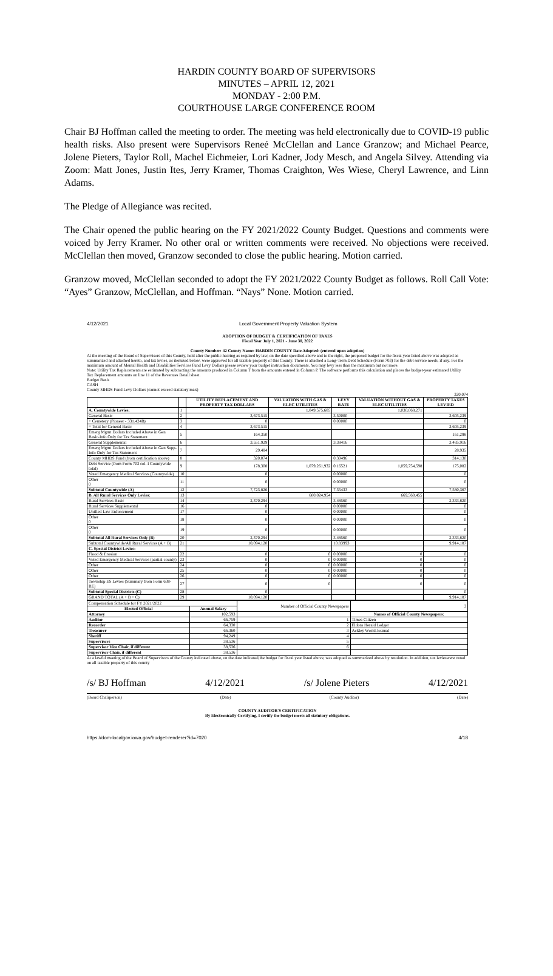HARDIN COUNTY BOARD OF SUPERVISORS
MINUTES – APRIL 12, 2021
MONDAY - 2:00 P.M.
COURTHOUSE LARGE CONFERENCE ROOM
Chair BJ Hoffman called the meeting to order. The meeting was held electronically due to COVID-19 public health risks. Also present were Supervisors Reneé McClellan and Lance Granzow; and Michael Pearce, Jolene Pieters, Taylor Roll, Machel Eichmeier, Lori Kadner, Jody Mesch, and Angela Silvey. Attending via Zoom: Matt Jones, Justin Ites, Jerry Kramer, Thomas Craighton, Wes Wiese, Cheryl Lawrence, and Linn Adams.
The Pledge of Allegiance was recited.
The Chair opened the public hearing on the FY 2021/2022 County Budget. Questions and comments were voiced by Jerry Kramer. No other oral or written comments were received. No objections were received. McClellan then moved, Granzow seconded to close the public hearing. Motion carried.
Granzow moved, McClellan seconded to adopt the FY 2021/2022 County Budget as follows. Roll Call Vote: “Ayes” Granzow, McClellan, and Hoffman. “Nays” None. Motion carried.
4/12/2021 Local Government Property Valuation System
ADOPTION OF BUDGET & CERTIFICATION OF TAXES
Fiscal Year July 1, 2021 - June 30, 2022
County Number: 42 County Name: HARDIN COUNTY Date Adopted: (entered upon adoption)
At the meeting of the Board of Supervisors of this County, held after the public hearing as required by law, on the date specified above and to the right, the proposed budget for the fiscal year listed above was adopted as summarized and attached hereto, and tax levies, as itemized below, were approved for all taxable property of this County. There is attached a Long-Term Debt Schedule (Form 703) for the debt service needs, if any. For the maximum amount of Mental Health and Disabilities Services Fund Levy Dollars please review your budget instruction documents. You may levy less than the maximum but not more.
Note: Utility Tax Replacements are estimated by subtracting the amounts produced in Column T from the amounts entered in Column P. The software performs this calculation and places the budget-year estimated Utility Tax Replacement amounts on line 11 of the Revenues Detail sheet.
Budget Basis
CASH
County MHDS Fund Levy Dollars (cannot exceed statutory max)
320,074
| | | UTILITY REPLACEMENT AND PROPERTY TAX DOLLARS | VALUATION WITH GAS & ELEC UTILITIES | LEVY RATE | VALUATION WITHOUT GAS & ELEC UTILITIES | PROPERTY TAXES LEVIED |
| --- | --- | --- | --- | --- | --- | --- |
| A. Countywide Levies: | 1 | | 1,049,575,605 | | 1,030,068,271 | |
| General Basic | 2 | 3,673,515 | | 3.50000 | | 3,605,239 |
| + Cemetery (Pioneer - 331.424B) | 3 | 0 | | 0.00000 | | 0 |
| = Total for General Basic | 4 | 3,673,515 | | | | 3,605,239 |
| Emerg Mgmt Dollars Included Above in Gen Basic-Info Only for Tax Statement | 5 | 164,350 | | | | 161,298 |
| General Supplemental | 6 | 3,551,929 | | 3.38416 | | 3,485,916 |
| Emerg Mgmt Dollars Included Above in Gen Supp-Info Only for Tax Statement | 7 | 29,484 | | | | 28,935 |
| County MHDS Fund (from certification above) | 8 | 320,074 | | 0.30496 | | 314,130 |
| Debt Service (from Form 703 col. I Countywide total) | 9 | 178,308 | 1,079,261,932 | 0.16521 | 1,059,754,598 | 175,082 |
| Voted Emergency Medical Services (Countywide) | 10 | 0 | | 0.00000 | | 0 |
| Other 0 | 11 | 0 | | 0.00000 | | 0 |
| Subtotal Countywide (A) | 12 | 7,723,826 | | 7.35433 | | 7,580,367 |
| B. All Rural Services Only Levies: | 13 | | 680,024,954 | | 669,560,455 | |
| Rural Services Basic | 14 | 2,370,294 | | 3.48560 | | 2,333,820 |
| Rural Services Supplemental | 16 | 0 | | 0.00000 | | 0 |
| Unified Law Enforcement | 17 | 0 | | 0.00000 | | 0 |
| Other 0 | 18 | 0 | | 0.00000 | | 0 |
| Other 0 | 19 | 0 | | 0.00000 | | 0 |
| Subtotal All Rural Services Only (B) | 20 | 2,370,294 | | 3.48560 | | 2,333,820 |
| Subtotal Countywide/All Rural Services (A + B) | 21 | 10,094,120 | | 10.83993 | | 9,914,187 |
| C. Special District Levies: | | | | | | |
| Flood & Erosion | 22 | 0 | 0 | 0.00000 | 0 | 0 |
| Voted Emergency Medical Services (partial county) | 23 | 0 | 0 | 0.00000 | 0 | 0 |
| Other | 24 | 0 | 0 | 0.00000 | 0 | 0 |
| Other | 25 | 0 | 0 | 0.00000 | 0 | 0 |
| Other | 26 | 0 | 0 | 0.00000 | 0 | 0 |
| Township ES Levies (Summary from Form 638-RE) | 27 | 0 | 0 | | 0 | 0 |
| Subtotal Special Districts (C) | 28 | 0 | | | | 0 |
| GRAND TOTAL (A + B + C) | 29 | 10,094,120 | | | | 9,914,187 |
| Compensation Schedule for FY 2021/2022 | | Number of Official County Newspapers | 3 |
| Elected Official | Annual Salary | | |
| Attorney | 102,593 | | Names of Official County Newspapers: |
| Auditor | 66,759 | 1 | Times-Citizen |
| Recorder | 64,330 | 2 | Eldora Herald Ledger |
| Treasurer | 66,360 | 3 | Ackley World Journal |
| Sheriff | 94,249 | 4 | |
| Supervisors | 38,536 | 5 | |
| Supervisor Vice Chair, if different | 38,536 | 6 | |
| Supervisor Chair, if different | 38,536 | | |
At a lawful meeting of the Board of Supervisors of the County indicated above, on the date indicated,the budget for fiscal year listed above, was adopted as summarized above by resolution. In addition, tax levieswere voted on all taxable property of this county
/s/ BJ Hoffman 4/12/2021 /s/ Jolene Pieters 4/12/2021
(Board Chairperson) (Date) (County Auditor) (Date)
COUNTY AUDITOR'S CERTIFICATION
By Electronically Certifying, I certify the budget meets all statutory obligations.
https://dom-localgov.iowa.gov/budget-renderer?id=7020 4/18